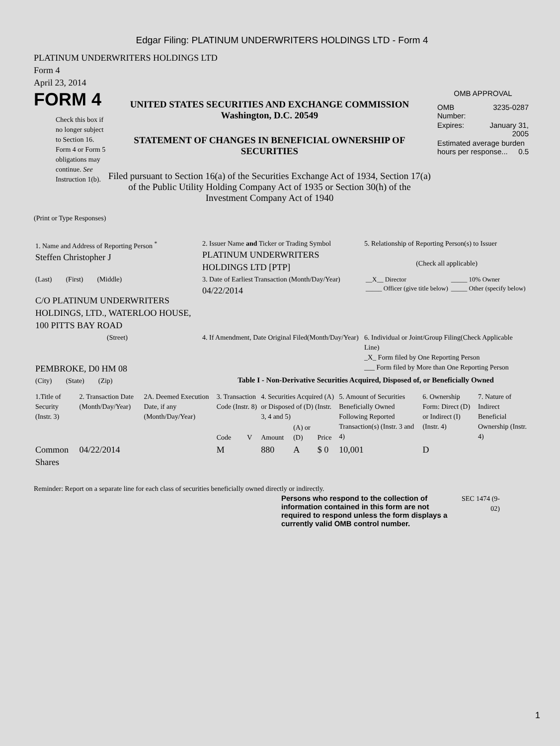Edgar Filing: PLATINUM UNDERWRITERS HOLDINGS LTD - Form 4
PLATINUM UNDERWRITERS HOLDINGS LTD
Form 4
April 23, 2014
FORM 4
Check this box if no longer subject to Section 16. Form 4 or Form 5 obligations may continue. See Instruction 1(b).
UNITED STATES SECURITIES AND EXCHANGE COMMISSION
Washington, D.C. 20549
STATEMENT OF CHANGES IN BENEFICIAL OWNERSHIP OF SECURITIES
Filed pursuant to Section 16(a) of the Securities Exchange Act of 1934, Section 17(a) of the Public Utility Holding Company Act of 1935 or Section 30(h) of the Investment Company Act of 1940
OMB APPROVAL
| OMB Number: | 3235-0287 |
| Expires: | January 31, 2005 |
| Estimated average burden hours per response... 0.5 | |
(Print or Type Responses)
| 1. Name and Address of Reporting Person <sup>*</sup> Steffen Christopher J | 2. Issuer Name and Ticker or Trading Symbol PLATINUM UNDERWRITERS HOLDINGS LTD [PTP] | 5. Relationship of Reporting Person(s) to Issuer (Check all applicable) |
| (Last) (First) (Middle) C/O PLATINUM UNDERWRITERS HOLDINGS, LTD., WATERLOO HOUSE, 100 PITTS BAY ROAD | 3. Date of Earliest Transaction (Month/Day/Year) 04/22/2014 | / __X__ Director _____ Officer (give title below) / _____ 10% Owner _____ Other (specify below) / |
| (Street) PEMBROKE, D0 HM 08 | 4. If Amendment, Date Original Filed(Month/Day/Year) | 6. Individual or Joint/Group Filing(Check Applicable Line) _X_ Form filed by One Reporting Person ___ Form filed by More than One Reporting Person |
| (City) (State) (Zip) | Table I - Non-Derivative Securities Acquired, Disposed of, or Beneficially Owned | |
| 1.Title of Security (Instr. 3) | 2. Transaction Date (Month/Day/Year) | 2A. Deemed Execution Date, if any (Month/Day/Year) | 3. Transaction Code (Instr. 8) | | 4. Securities Acquired (A) or Disposed of (D) (Instr. 3, 4 and 5) | | | 5. Amount of Securities Beneficially Owned Following Reported Transaction(s) (Instr. 3 and 4) | 6. Ownership Form: Direct (D) or Indirect (I) (Instr. 4) | 7. Nature of Indirect Beneficial Ownership (Instr. 4) |
| --- | --- | --- | --- | --- | --- | --- | --- | --- | --- | --- |
| | | | Code | V | Amount | (A) or (D) | Price | | | |
| Common Shares | 04/22/2014 | | M | | 880 | A | $ 0 | 10,001 | D | |
Reminder: Report on a separate line for each class of securities beneficially owned directly or indirectly.
Persons who respond to the collection of information contained in this form are not required to respond unless the form displays a currently valid OMB control number.
SEC 1474 (9-02)
1